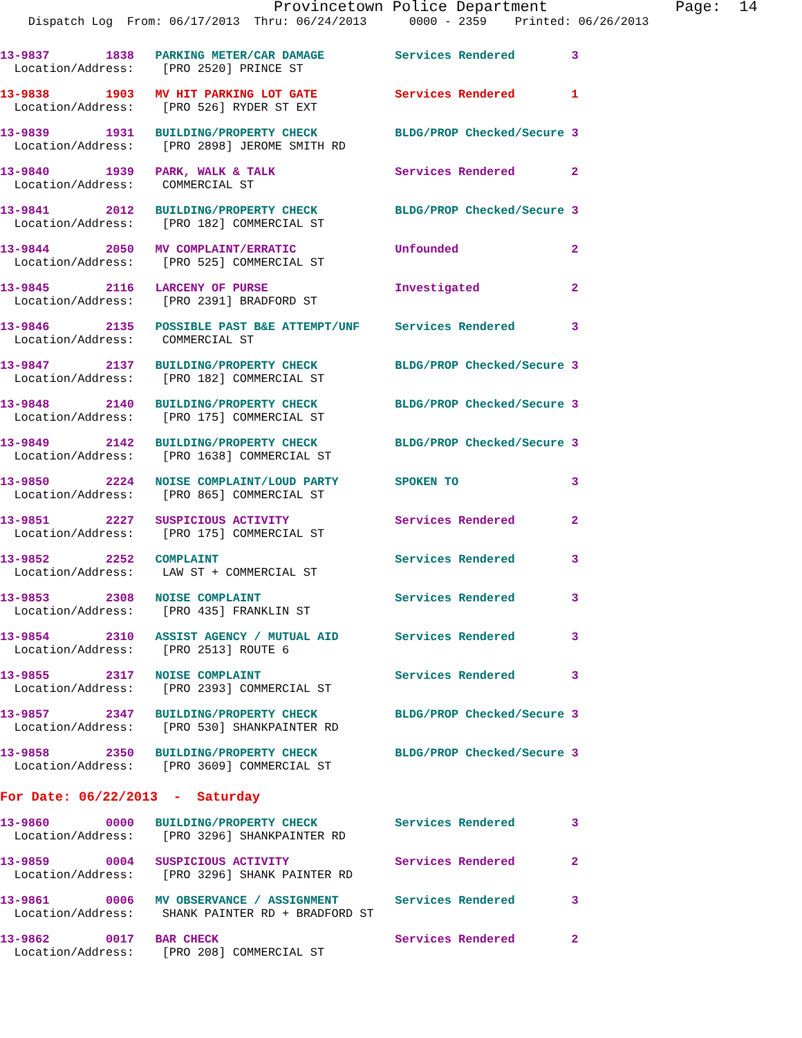Provincetown Police Department              Page:  14
    Dispatch Log  From: 06/17/2013  Thru: 06/24/2013      0000 - 2359    Printed: 06/26/2013
13-9837        1838   PARKING METER/CAR DAMAGE          Services Rendered        3
  Location/Address:    [PRO 2520] PRINCE ST
13-9838        1903   MV HIT PARKING LOT GATE           Services Rendered        1
  Location/Address:    [PRO 526] RYDER ST EXT
13-9839        1931   BUILDING/PROPERTY CHECK           BLDG/PROP Checked/Secure 3
  Location/Address:    [PRO 2898] JEROME SMITH RD
13-9840        1939   PARK, WALK & TALK                 Services Rendered        2
  Location/Address:    COMMERCIAL ST
13-9841        2012   BUILDING/PROPERTY CHECK           BLDG/PROP Checked/Secure 3
  Location/Address:    [PRO 182] COMMERCIAL ST
13-9844        2050   MV COMPLAINT/ERRATIC              Unfounded                2
  Location/Address:    [PRO 525] COMMERCIAL ST
13-9845        2116   LARCENY OF PURSE                  Investigated             2
  Location/Address:    [PRO 2391] BRADFORD ST
13-9846        2135   POSSIBLE PAST B&E ATTEMPT/UNF     Services Rendered        3
  Location/Address:    COMMERCIAL ST
13-9847        2137   BUILDING/PROPERTY CHECK           BLDG/PROP Checked/Secure 3
  Location/Address:    [PRO 182] COMMERCIAL ST
13-9848        2140   BUILDING/PROPERTY CHECK           BLDG/PROP Checked/Secure 3
  Location/Address:    [PRO 175] COMMERCIAL ST
13-9849        2142   BUILDING/PROPERTY CHECK           BLDG/PROP Checked/Secure 3
  Location/Address:    [PRO 1638] COMMERCIAL ST
13-9850        2224   NOISE COMPLAINT/LOUD PARTY        SPOKEN TO                3
  Location/Address:    [PRO 865] COMMERCIAL ST
13-9851        2227   SUSPICIOUS ACTIVITY               Services Rendered        2
  Location/Address:    [PRO 175] COMMERCIAL ST
13-9852        2252   COMPLAINT                         Services Rendered        3
  Location/Address:    LAW ST + COMMERCIAL ST
13-9853        2308   NOISE COMPLAINT                   Services Rendered        3
  Location/Address:    [PRO 435] FRANKLIN ST
13-9854        2310   ASSIST AGENCY / MUTUAL AID        Services Rendered        3
  Location/Address:    [PRO 2513] ROUTE 6
13-9855        2317   NOISE COMPLAINT                   Services Rendered        3
  Location/Address:    [PRO 2393] COMMERCIAL ST
13-9857        2347   BUILDING/PROPERTY CHECK           BLDG/PROP Checked/Secure 3
  Location/Address:    [PRO 530] SHANKPAINTER RD
13-9858        2350   BUILDING/PROPERTY CHECK           BLDG/PROP Checked/Secure 3
  Location/Address:    [PRO 3609] COMMERCIAL ST
For Date: 06/22/2013  -  Saturday
13-9860        0000   BUILDING/PROPERTY CHECK           Services Rendered        3
  Location/Address:    [PRO 3296] SHANKPAINTER RD
13-9859        0004   SUSPICIOUS ACTIVITY               Services Rendered        2
  Location/Address:    [PRO 3296] SHANK PAINTER RD
13-9861        0006   MV OBSERVANCE / ASSIGNMENT        Services Rendered        3
  Location/Address:    SHANK PAINTER RD + BRADFORD ST
13-9862        0017   BAR CHECK                         Services Rendered        2
  Location/Address:    [PRO 208] COMMERCIAL ST